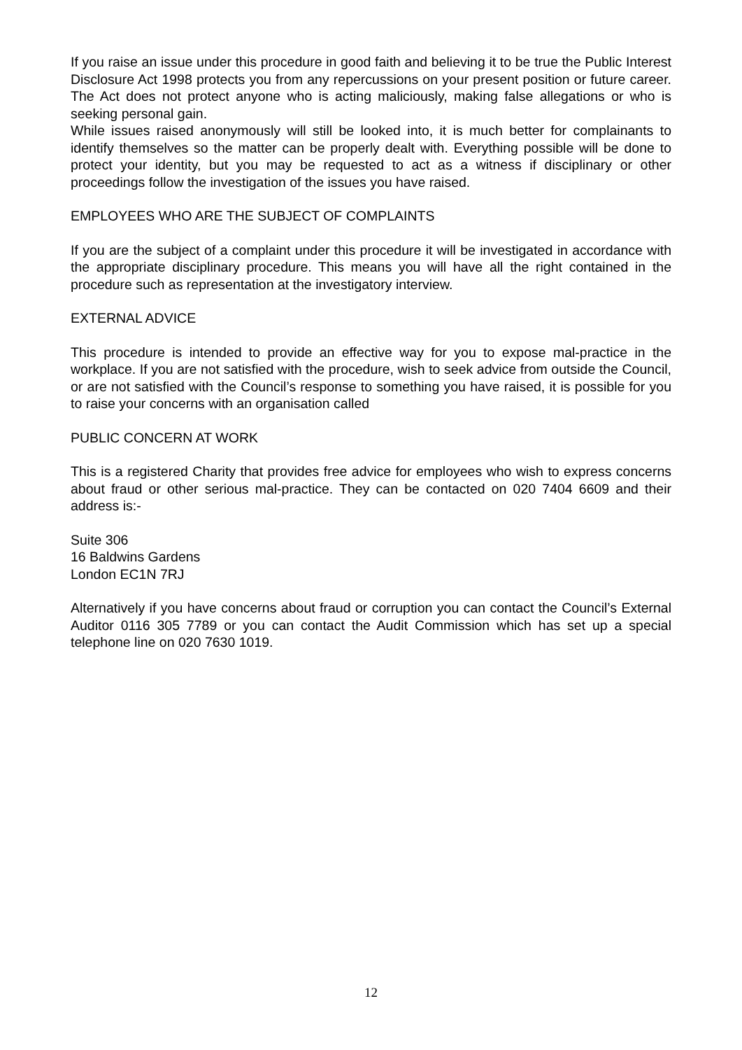If you raise an issue under this procedure in good faith and believing it to be true the Public Interest Disclosure Act 1998 protects you from any repercussions on your present position or future career. The Act does not protect anyone who is acting maliciously, making false allegations or who is seeking personal gain.
While issues raised anonymously will still be looked into, it is much better for complainants to identify themselves so the matter can be properly dealt with. Everything possible will be done to protect your identity, but you may be requested to act as a witness if disciplinary or other proceedings follow the investigation of the issues you have raised.
EMPLOYEES WHO ARE THE SUBJECT OF COMPLAINTS
If you are the subject of a complaint under this procedure it will be investigated in accordance with the appropriate disciplinary procedure. This means you will have all the right contained in the procedure such as representation at the investigatory interview.
EXTERNAL ADVICE
This procedure is intended to provide an effective way for you to expose mal-practice in the workplace. If you are not satisfied with the procedure, wish to seek advice from outside the Council, or are not satisfied with the Council’s response to something you have raised, it is possible for you to raise your concerns with an organisation called
PUBLIC CONCERN AT WORK
This is a registered Charity that provides free advice for employees who wish to express concerns about fraud or other serious mal-practice. They can be contacted on 020 7404 6609 and their address is:-
Suite 306
16 Baldwins Gardens
London EC1N 7RJ
Alternatively if you have concerns about fraud or corruption you can contact the Council’s External Auditor 0116 305 7789 or you can contact the Audit Commission which has set up a special telephone line on 020 7630 1019.
12